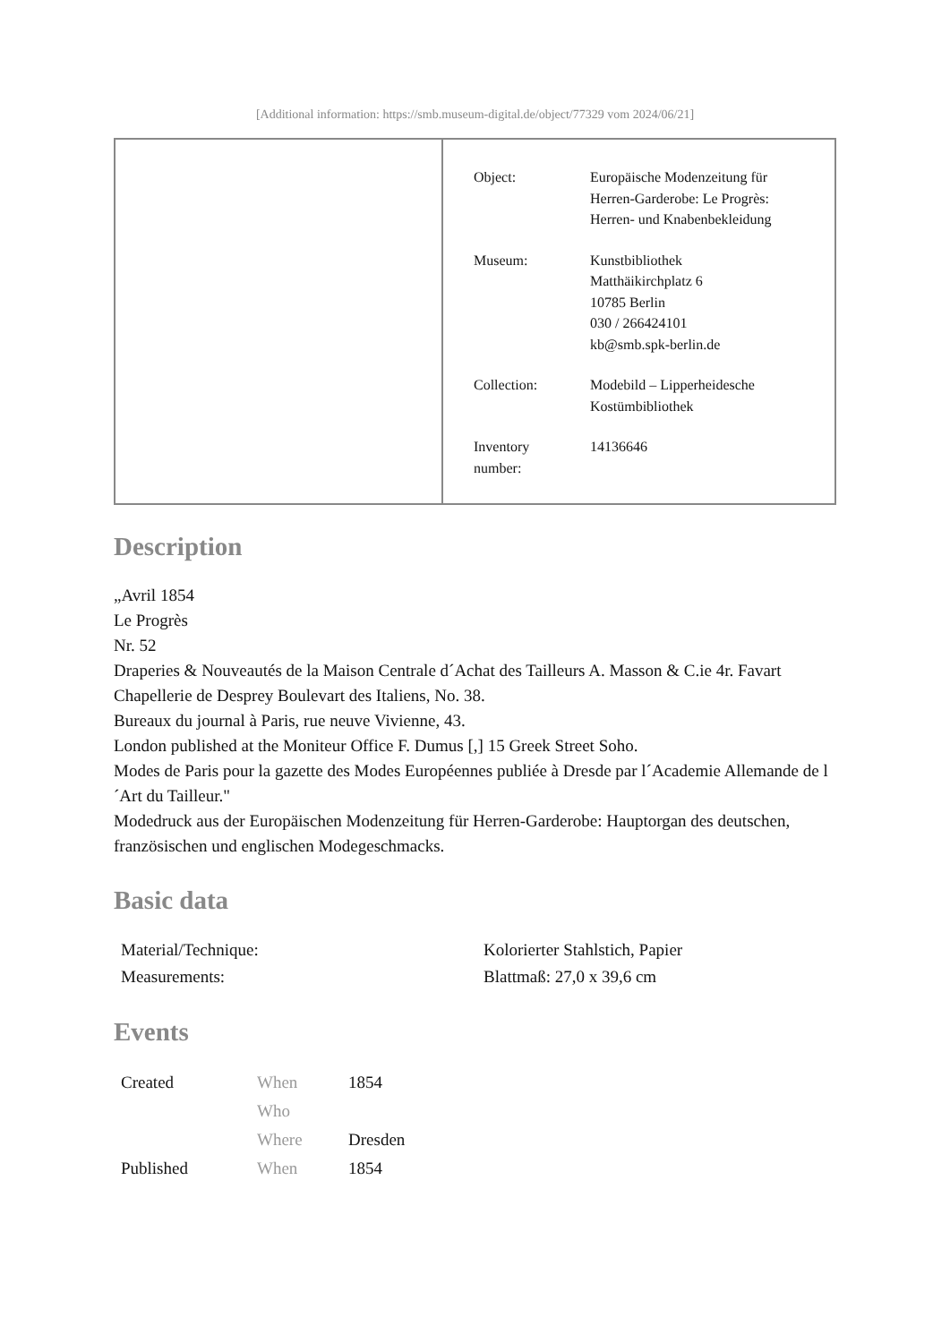[Additional information: https://smb.museum-digital.de/object/77329 vom 2024/06/21]
| Object: | Europäische Modenzeitung für Herren-Garderobe: Le Progrès: Herren- und Knabenbekleidung |
| Museum: | Kunstbibliothek Matthäikirchplatz 6 10785 Berlin 030 / 266424101 kb@smb.spk-berlin.de |
| Collection: | Modebild – Lipperheidesche Kostümbibliothek |
| Inventory number: | 14136646 |
Description
„Avril 1854
Le Progrès
Nr. 52
Draperies & Nouveautés de la Maison Centrale d´Achat des Tailleurs A. Masson & C.ie 4r. Favart
Chapellerie de Desprey Boulevart des Italiens, No. 38.
Bureaux du journal à Paris, rue neuve Vivienne, 43.
London published at the Moniteur Office F. Dumus [,] 15 Greek Street Soho.
Modes de Paris pour la gazette des Modes Européennes publiée à Dresde par l´Academie Allemande de l´Art du Tailleur."
Modedruck aus der Europäischen Modenzeitung für Herren-Garderobe: Hauptorgan des deutschen, französischen und englischen Modegeschmacks.
Basic data
| Material/Technique: | Kolorierter Stahlstich, Papier |
| Measurements: | Blattmaß: 27,0 x 39,6 cm |
Events
| Created | When | 1854 |
| | Who | |
| | Where | Dresden |
| Published | When | 1854 |